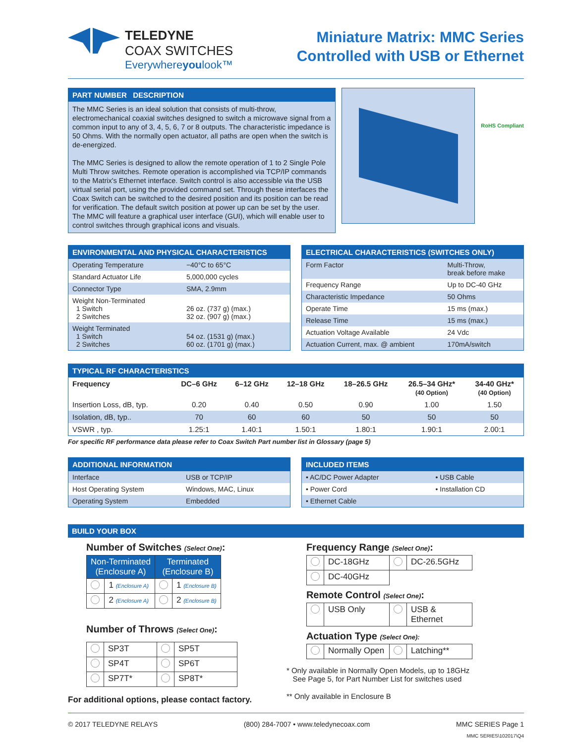TELEDYNE
COAX SWITCHES
Everywhereyoulook™
Miniature Matrix: MMC Series
Controlled with USB or Ethernet
PART NUMBER DESCRIPTION
The MMC Series is an ideal solution that consists of multi-throw, electromechanical coaxial switches designed to switch a microwave signal from a common input to any of 3, 4, 5, 6, 7 or 8 outputs. The characteristic impedance is 50 Ohms. With the normally open actuator, all paths are open when the switch is de-energized.
The MMC Series is designed to allow the remote operation of 1 to 2 Single Pole Multi Throw switches. Remote operation is accomplished via TCP/IP commands to the Matrix's Ethernet interface. Switch control is also accessible via the USB virtual serial port, using the provided command set. Through these interfaces the Coax Switch can be switched to the desired position and its position can be read for verification. The default switch position at power up can be set by the user. The MMC will feature a graphical user interface (GUI), which will enable user to control switches through graphical icons and visuals.
RoHS Compliant
ENVIRONMENTAL AND PHYSICAL CHARACTERISTICS
| Operating Temperature | −40°C to 65°C |
| Standard Actuator Life | 5,000,000 cycles |
| Connector Type | SMA, 2.9mm |
| Weight Non-Terminated 1 Switch 2 Switches | 26 oz. (737 g) (max.) 32 oz. (907 g) (max.) |
| Weight Terminated 1 Switch 2 Switches | 54 oz. (1531 g) (max.) 60 oz. (1701 g) (max.) |
ELECTRICAL CHARACTERISTICS (SWITCHES ONLY)
| Form Factor | Multi-Throw, break before make |
| Frequency Range | Up to DC-40 GHz |
| Characteristic Impedance | 50 Ohms |
| Operate Time | 15 ms (max.) |
| Release Time | 15 ms (max.) |
| Actuation Voltage Available | 24 Vdc |
| Actuation Current, max. @ ambient | 170mA/switch |
TYPICAL RF CHARACTERISTICS
| Frequency | DC–6 GHz | 6–12 GHz | 12–18 GHz | 18–26.5 GHz | 26.5–34 GHz* (40 Option) | 34-40 GHz* (40 Option) |
| --- | --- | --- | --- | --- | --- | --- |
| Insertion Loss, dB, typ. | 0.20 | 0.40 | 0.50 | 0.90 | 1.00 | 1.50 |
| Isolation, dB, typ.. | 70 | 60 | 60 | 50 | 50 | 50 |
| VSWR , typ. | 1.25:1 | 1.40:1 | 1.50:1 | 1.80:1 | 1.90:1 | 2.00:1 |
For specific RF performance data please refer to Coax Switch Part number list in Glossary (page 5)
ADDITIONAL INFORMATION
| Interface | USB or TCP/IP |
| Host Operating System | Windows, MAC, Linux |
| Operating System | Embedded |
INCLUDED ITEMS
| • AC/DC Power Adapter | • USB Cable |
| • Power Cord | • Installation CD |
| • Ethernet Cable | |
BUILD YOUR BOX
Number of Switches (Select One):
| Non-Terminated (Enclosure A) | | Terminated (Enclosure B) | |
| | 1 (Enclosure A) | | 1 (Enclosure B) |
| | 2 (Enclosure A) | | 2 (Enclosure B) |
Number of Throws (Select One):
| | SP3T | | SP5T |
| | SP4T | | SP6T |
| | SP7T* | | SP8T* |
For additional options, please contact factory.
Frequency Range (Select One):
| | DC-18GHz | | DC-26.5GHz |
| | DC-40GHz | | |
Remote Control (Select One):
| | USB Only | | USB & Ethernet |
Actuation Type (Select One):
| | Normally Open | | Latching** |
* Only available in Normally Open Models, up to 18GHz
See Page 5, for Part Number List for switches used
** Only available in Enclosure B
© 2017 TELEDYNE RELAYS (800) 284-7007 • www.teledynecoax.com MMC SERIES Page 1
MMC SERIES\102017\Q4